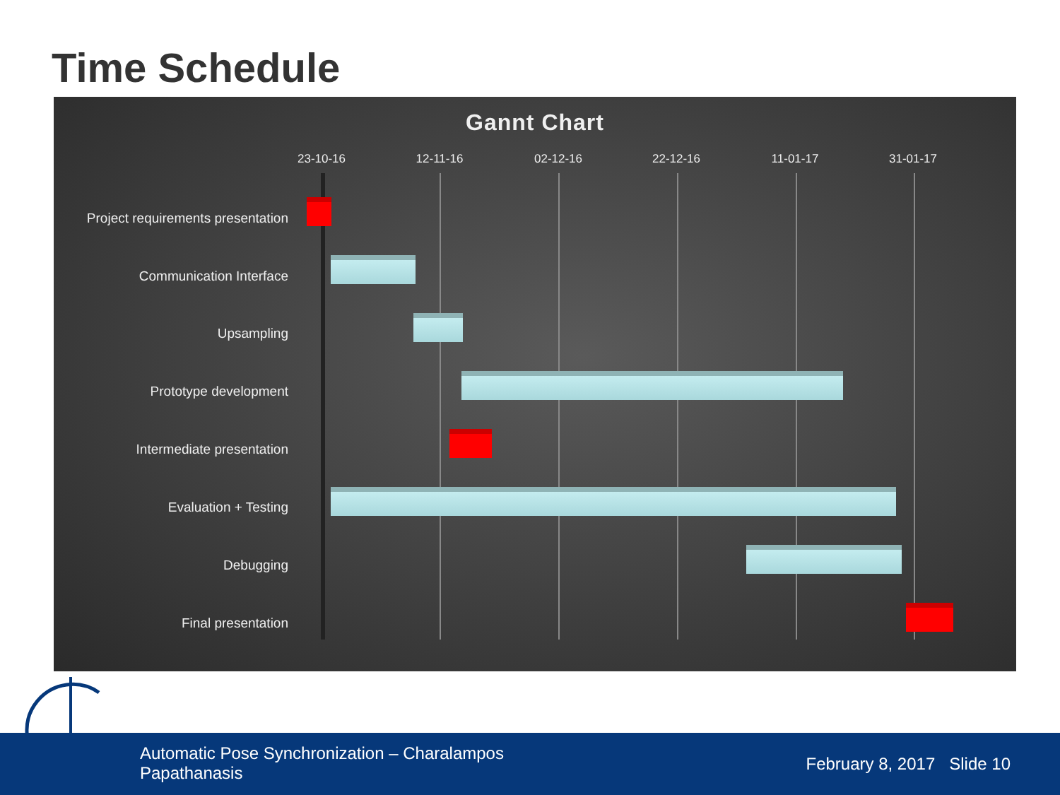Time Schedule
Gannt Chart
23-10-16 12-11-16 02-12-16 22-12-16 11-01-17 31-01-17
Project requirements presentation
Communication Interface
Upsampling
Prototype development
Intermediate presentation
Evaluation + Testing
Debugging
Final presentation
Automatic Pose Synchronization – Charalampos Papathanasis
February 8, 2017 Slide 10